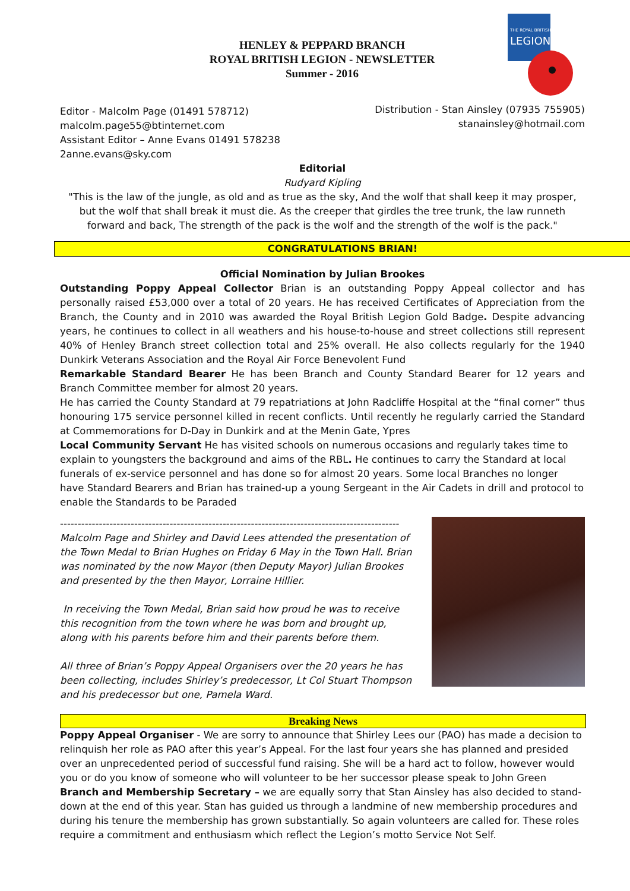HENLEY & PEPPARD BRANCH
ROYAL BRITISH LEGION - NEWSLETTER
Summer - 2016
THE ROYAL BRITISH
LEGION
Editor - Malcolm Page (01491 578712)
malcolm.page55@btinternet.com
Assistant Editor – Anne Evans 01491 578238
2anne.evans@sky.com
Distribution - Stan Ainsley (07935 755905)
stanainsley@hotmail.com
Editorial
Rudyard Kipling
"This is the law of the jungle, as old and as true as the sky, And the wolf that shall keep it may prosper, but the wolf that shall break it must die. As the creeper that girdles the tree trunk, the law runneth forward and back, The strength of the pack is the wolf and the strength of the wolf is the pack."
CONGRATULATIONS BRIAN!
Official Nomination by Julian Brookes
Outstanding Poppy Appeal Collector Brian is an outstanding Poppy Appeal collector and has personally raised £53,000 over a total of 20 years. He has received Certificates of Appreciation from the Branch, the County and in 2010 was awarded the Royal British Legion Gold Badge. Despite advancing years, he continues to collect in all weathers and his house-to-house and street collections still represent 40% of Henley Branch street collection total and 25% overall. He also collects regularly for the 1940 Dunkirk Veterans Association and the Royal Air Force Benevolent Fund
Remarkable Standard Bearer He has been Branch and County Standard Bearer for 12 years and Branch Committee member for almost 20 years.
He has carried the County Standard at 79 repatriations at John Radcliffe Hospital at the “final corner” thus honouring 175 service personnel killed in recent conflicts. Until recently he regularly carried the Standard at Commemorations for D-Day in Dunkirk and at the Menin Gate, Ypres
Local Community Servant He has visited schools on numerous occasions and regularly takes time to explain to youngsters the background and aims of the RBL. He continues to carry the Standard at local funerals of ex-service personnel and has done so for almost 20 years. Some local Branches no longer have Standard Bearers and Brian has trained-up a young Sergeant in the Air Cadets in drill and protocol to enable the Standards to be Paraded
------------------------------------------------------------------------------------------------
Malcolm Page and Shirley and David Lees attended the presentation of the Town Medal to Brian Hughes on Friday 6 May in the Town Hall. Brian was nominated by the now Mayor (then Deputy Mayor) Julian Brookes and presented by the then Mayor, Lorraine Hillier.
In receiving the Town Medal, Brian said how proud he was to receive this recognition from the town where he was born and brought up, along with his parents before him and their parents before them.
All three of Brian’s Poppy Appeal Organisers over the 20 years he has been collecting, includes Shirley’s predecessor, Lt Col Stuart Thompson and his predecessor but one, Pamela Ward.
Breaking News
Poppy Appeal Organiser - We are sorry to announce that Shirley Lees our (PAO) has made a decision to relinquish her role as PAO after this year’s Appeal. For the last four years she has planned and presided over an unprecedented period of successful fund raising. She will be a hard act to follow, however would you or do you know of someone who will volunteer to be her successor please speak to John Green
Branch and Membership Secretary – we are equally sorry that Stan Ainsley has also decided to stand-down at the end of this year. Stan has guided us through a landmine of new membership procedures and during his tenure the membership has grown substantially. So again volunteers are called for. These roles require a commitment and enthusiasm which reflect the Legion’s motto Service Not Self.